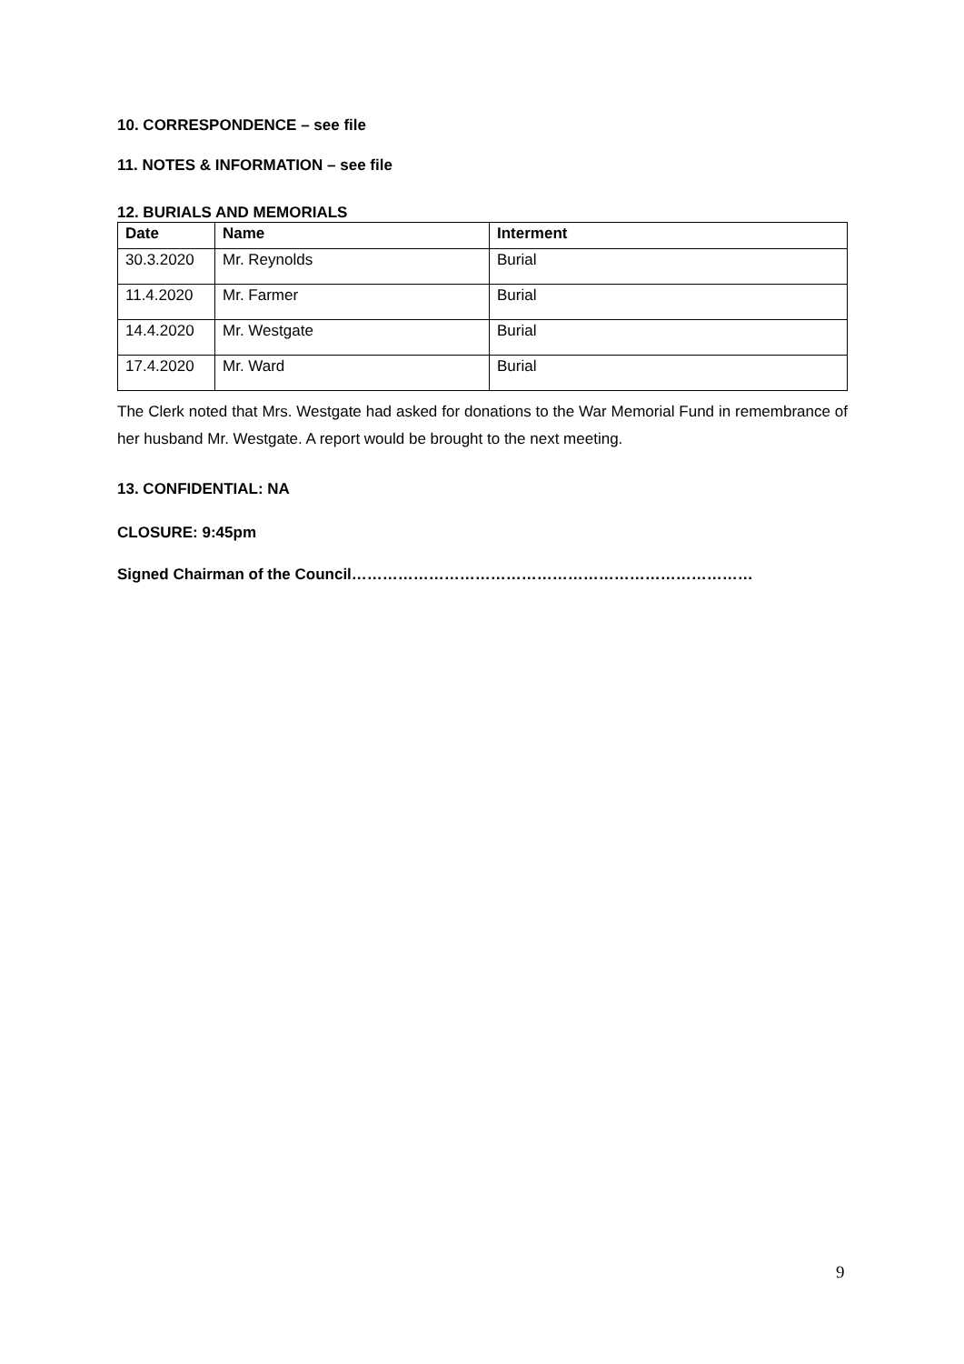10. CORRESPONDENCE – see file
11. NOTES & INFORMATION – see file
12. BURIALS AND MEMORIALS
| Date | Name | Interment |
| --- | --- | --- |
| 30.3.2020 | Mr. Reynolds | Burial |
| 11.4.2020 | Mr. Farmer | Burial |
| 14.4.2020 | Mr. Westgate | Burial |
| 17.4.2020 | Mr. Ward | Burial |
The Clerk noted that Mrs. Westgate had asked for donations to the War Memorial Fund in remembrance of her husband Mr. Westgate. A report would be brought to the next meeting.
13. CONFIDENTIAL: NA
CLOSURE: 9:45pm
Signed Chairman of the Council……………………………………………………………………
9